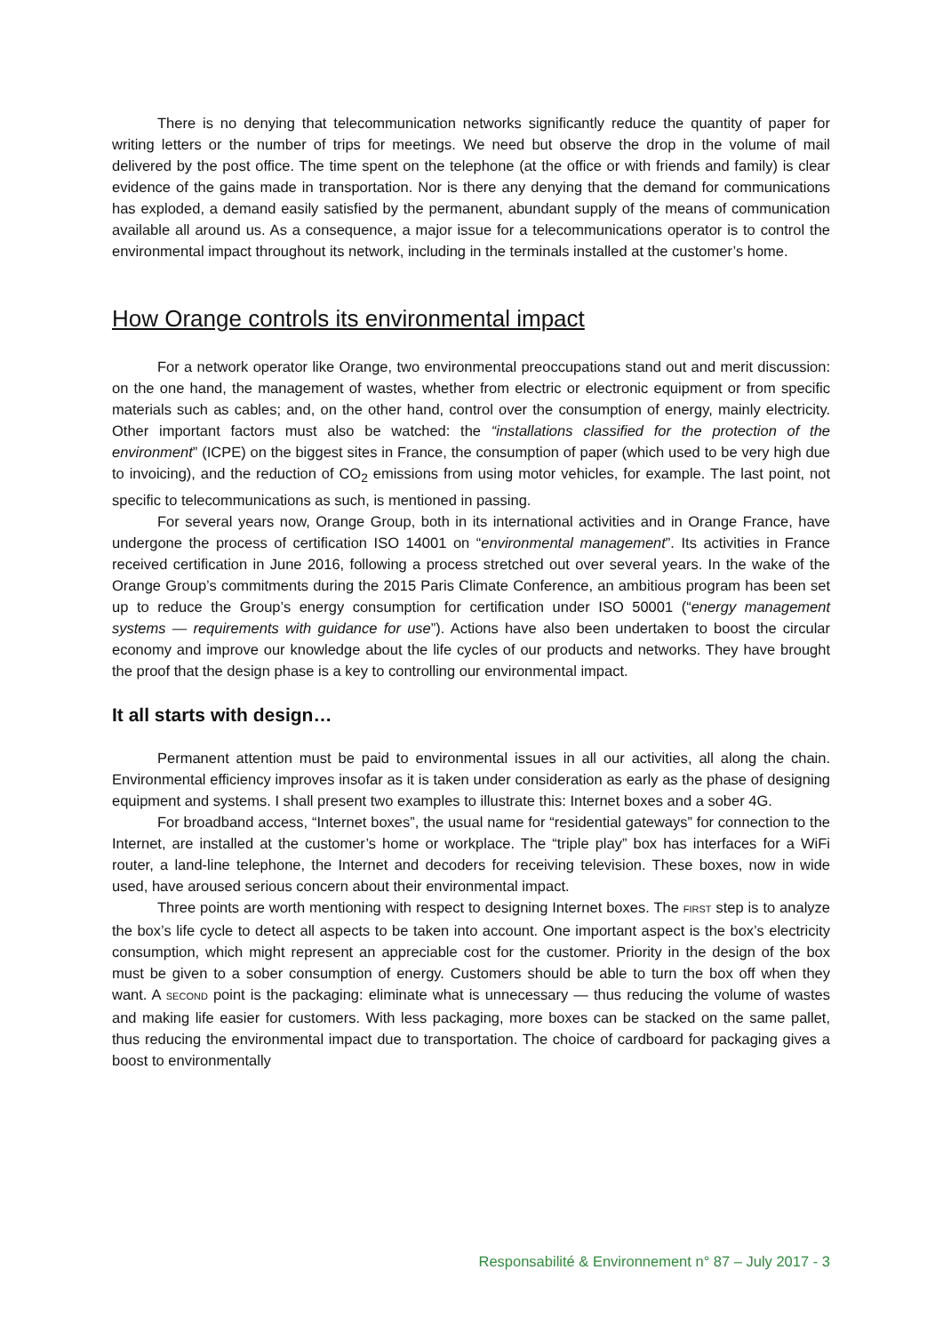There is no denying that telecommunication networks significantly reduce the quantity of paper for writing letters or the number of trips for meetings. We need but observe the drop in the volume of mail delivered by the post office. The time spent on the telephone (at the office or with friends and family) is clear evidence of the gains made in transportation. Nor is there any denying that the demand for communications has exploded, a demand easily satisfied by the permanent, abundant supply of the means of communication available all around us. As a consequence, a major issue for a telecommunications operator is to control the environmental impact throughout its network, including in the terminals installed at the customer’s home.
How Orange controls its environmental impact
For a network operator like Orange, two environmental preoccupations stand out and merit discussion: on the one hand, the management of wastes, whether from electric or electronic equipment or from specific materials such as cables; and, on the other hand, control over the consumption of energy, mainly electricity. Other important factors must also be watched: the “installations classified for the protection of the environment” (ICPE) on the biggest sites in France, the consumption of paper (which used to be very high due to invoicing), and the reduction of CO<sub>2</sub> emissions from using motor vehicles, for example. The last point, not specific to telecommunications as such, is mentioned in passing.
For several years now, Orange Group, both in its international activities and in Orange France, have undergone the process of certification ISO 14001 on “environmental management”. Its activities in France received certification in June 2016, following a process stretched out over several years. In the wake of the Orange Group’s commitments during the 2015 Paris Climate Conference, an ambitious program has been set up to reduce the Group’s energy consumption for certification under ISO 50001 (“energy management systems — requirements with guidance for use”). Actions have also been undertaken to boost the circular economy and improve our knowledge about the life cycles of our products and networks. They have brought the proof that the design phase is a key to controlling our environmental impact.
It all starts with design…
Permanent attention must be paid to environmental issues in all our activities, all along the chain. Environmental efficiency improves insofar as it is taken under consideration as early as the phase of designing equipment and systems. I shall present two examples to illustrate this: Internet boxes and a sober 4G.
For broadband access, “Internet boxes”, the usual name for “residential gateways” for connection to the Internet, are installed at the customer’s home or workplace. The “triple play” box has interfaces for a WiFi router, a land-line telephone, the Internet and decoders for receiving television. These boxes, now in wide used, have aroused serious concern about their environmental impact.
Three points are worth mentioning with respect to designing Internet boxes. The FIRST step is to analyze the box’s life cycle to detect all aspects to be taken into account. One important aspect is the box’s electricity consumption, which might represent an appreciable cost for the customer. Priority in the design of the box must be given to a sober consumption of energy. Customers should be able to turn the box off when they want. A SECOND point is the packaging: eliminate what is unnecessary — thus reducing the volume of wastes and making life easier for customers. With less packaging, more boxes can be stacked on the same pallet, thus reducing the environmental impact due to transportation. The choice of cardboard for packaging gives a boost to environmentally
Responsabilité & Environnement n° 87 – July 2017 - 3